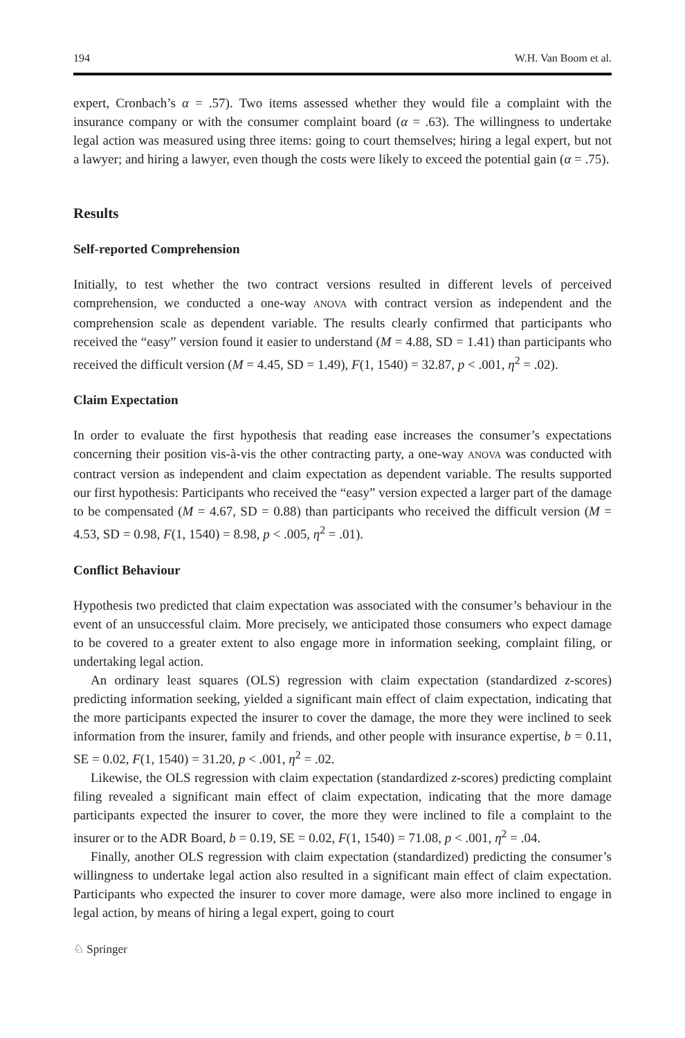194 W.H. Van Boom et al.
expert, Cronbach’s α = .57). Two items assessed whether they would file a complaint with the insurance company or with the consumer complaint board (α = .63). The willingness to undertake legal action was measured using three items: going to court themselves; hiring a legal expert, but not a lawyer; and hiring a lawyer, even though the costs were likely to exceed the potential gain (α = .75).
Results
Self-reported Comprehension
Initially, to test whether the two contract versions resulted in different levels of perceived comprehension, we conducted a one-way ANOVA with contract version as independent and the comprehension scale as dependent variable. The results clearly confirmed that participants who received the “easy” version found it easier to understand (M = 4.88, SD = 1.41) than participants who received the difficult version (M = 4.45, SD = 1.49), F(1, 1540) = 32.87, p < .001, η<sup>2</sup> = .02).
Claim Expectation
In order to evaluate the first hypothesis that reading ease increases the consumer’s expectations concerning their position vis-à-vis the other contracting party, a one-way ANOVA was conducted with contract version as independent and claim expectation as dependent variable. The results supported our first hypothesis: Participants who received the “easy” version expected a larger part of the damage to be compensated (M = 4.67, SD = 0.88) than participants who received the difficult version (M = 4.53, SD = 0.98, F(1, 1540) = 8.98, p < .005, η<sup>2</sup> = .01).
Conflict Behaviour
Hypothesis two predicted that claim expectation was associated with the consumer’s behaviour in the event of an unsuccessful claim. More precisely, we anticipated those consumers who expect damage to be covered to a greater extent to also engage more in information seeking, complaint filing, or undertaking legal action.
An ordinary least squares (OLS) regression with claim expectation (standardized z-scores) predicting information seeking, yielded a significant main effect of claim expectation, indicating that the more participants expected the insurer to cover the damage, the more they were inclined to seek information from the insurer, family and friends, and other people with insurance expertise, b = 0.11, SE = 0.02, F(1, 1540) = 31.20, p < .001, η<sup>2</sup> = .02.
Likewise, the OLS regression with claim expectation (standardized z-scores) predicting complaint filing revealed a significant main effect of claim expectation, indicating that the more damage participants expected the insurer to cover, the more they were inclined to file a complaint to the insurer or to the ADR Board, b = 0.19, SE = 0.02, F(1, 1540) = 71.08, p < .001, η<sup>2</sup> = .04.
Finally, another OLS regression with claim expectation (standardized) predicting the consumer’s willingness to undertake legal action also resulted in a significant main effect of claim expectation. Participants who expected the insurer to cover more damage, were also more inclined to engage in legal action, by means of hiring a legal expert, going to court
♘ Springer